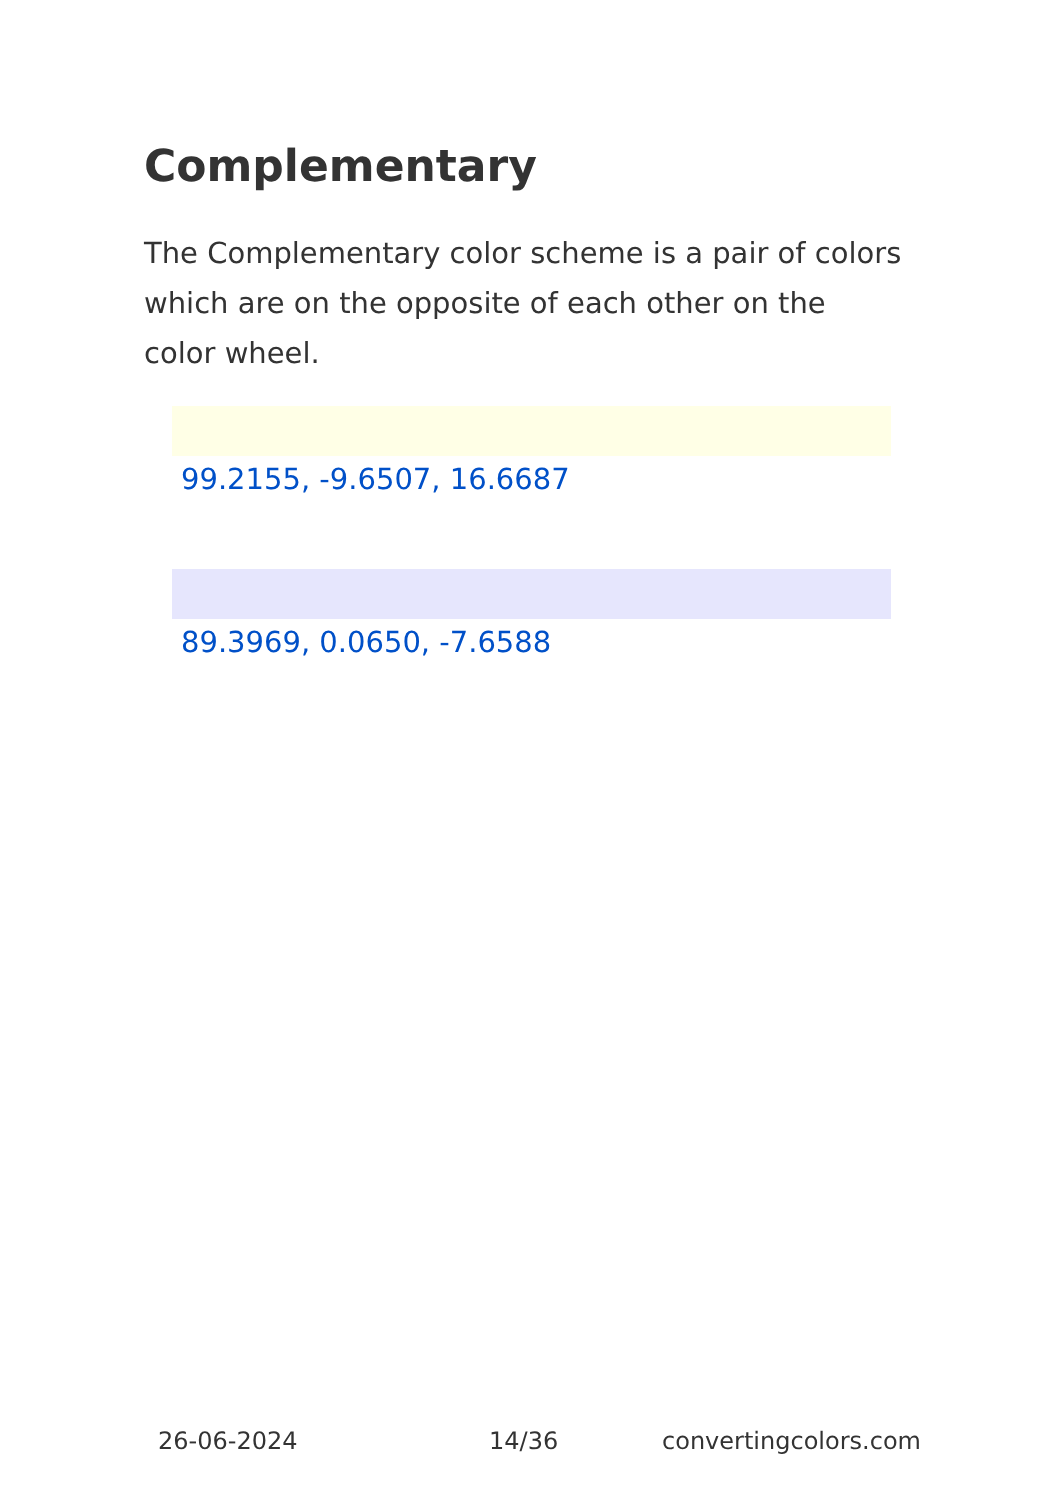Complementary
The Complementary color scheme is a pair of colors which are on the opposite of each other on the color wheel.
99.2155, -9.6507, 16.6687
89.3969, 0.0650, -7.6588
26-06-2024 14/36 convertingcolors.com